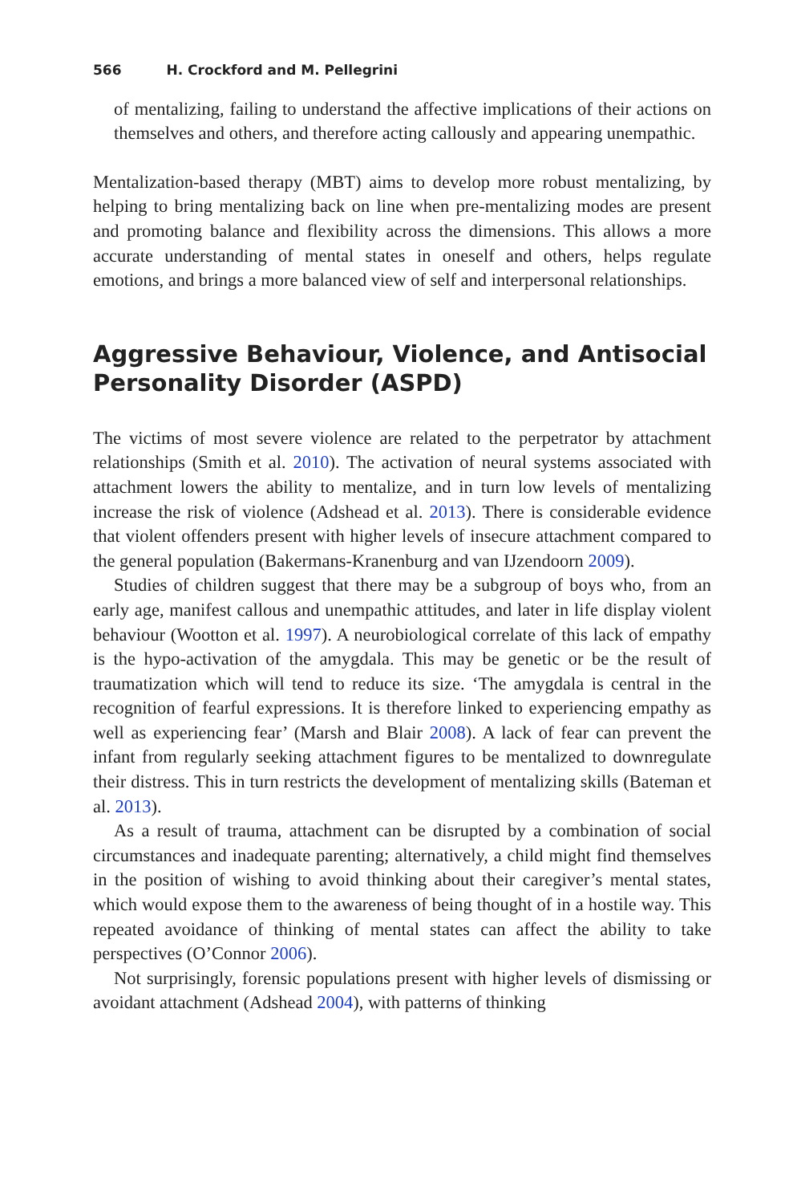566 H. Crockford and M. Pellegrini
of mentalizing, failing to understand the affective implications of their actions on themselves and others, and therefore acting callously and appearing unempathic.
Mentalization-based therapy (MBT) aims to develop more robust mentalizing, by helping to bring mentalizing back on line when pre-mentalizing modes are present and promoting balance and flexibility across the dimensions. This allows a more accurate understanding of mental states in oneself and others, helps regulate emotions, and brings a more balanced view of self and interpersonal relationships.
Aggressive Behaviour, Violence, and Antisocial Personality Disorder (ASPD)
The victims of most severe violence are related to the perpetrator by attachment relationships (Smith et al. 2010). The activation of neural systems associated with attachment lowers the ability to mentalize, and in turn low levels of mentalizing increase the risk of violence (Adshead et al. 2013). There is considerable evidence that violent offenders present with higher levels of insecure attachment compared to the general population (Bakermans-Kranenburg and van IJzendoorn 2009).
Studies of children suggest that there may be a subgroup of boys who, from an early age, manifest callous and unempathic attitudes, and later in life display violent behaviour (Wootton et al. 1997). A neurobiological correlate of this lack of empathy is the hypo-activation of the amygdala. This may be genetic or be the result of traumatization which will tend to reduce its size. ‘The amygdala is central in the recognition of fearful expressions. It is therefore linked to experiencing empathy as well as experiencing fear’ (Marsh and Blair 2008). A lack of fear can prevent the infant from regularly seeking attachment figures to be mentalized to downregulate their distress. This in turn restricts the development of mentalizing skills (Bateman et al. 2013).
As a result of trauma, attachment can be disrupted by a combination of social circumstances and inadequate parenting; alternatively, a child might find themselves in the position of wishing to avoid thinking about their caregiver’s mental states, which would expose them to the awareness of being thought of in a hostile way. This repeated avoidance of thinking of mental states can affect the ability to take perspectives (O’Connor 2006).
Not surprisingly, forensic populations present with higher levels of dismissing or avoidant attachment (Adshead 2004), with patterns of thinking